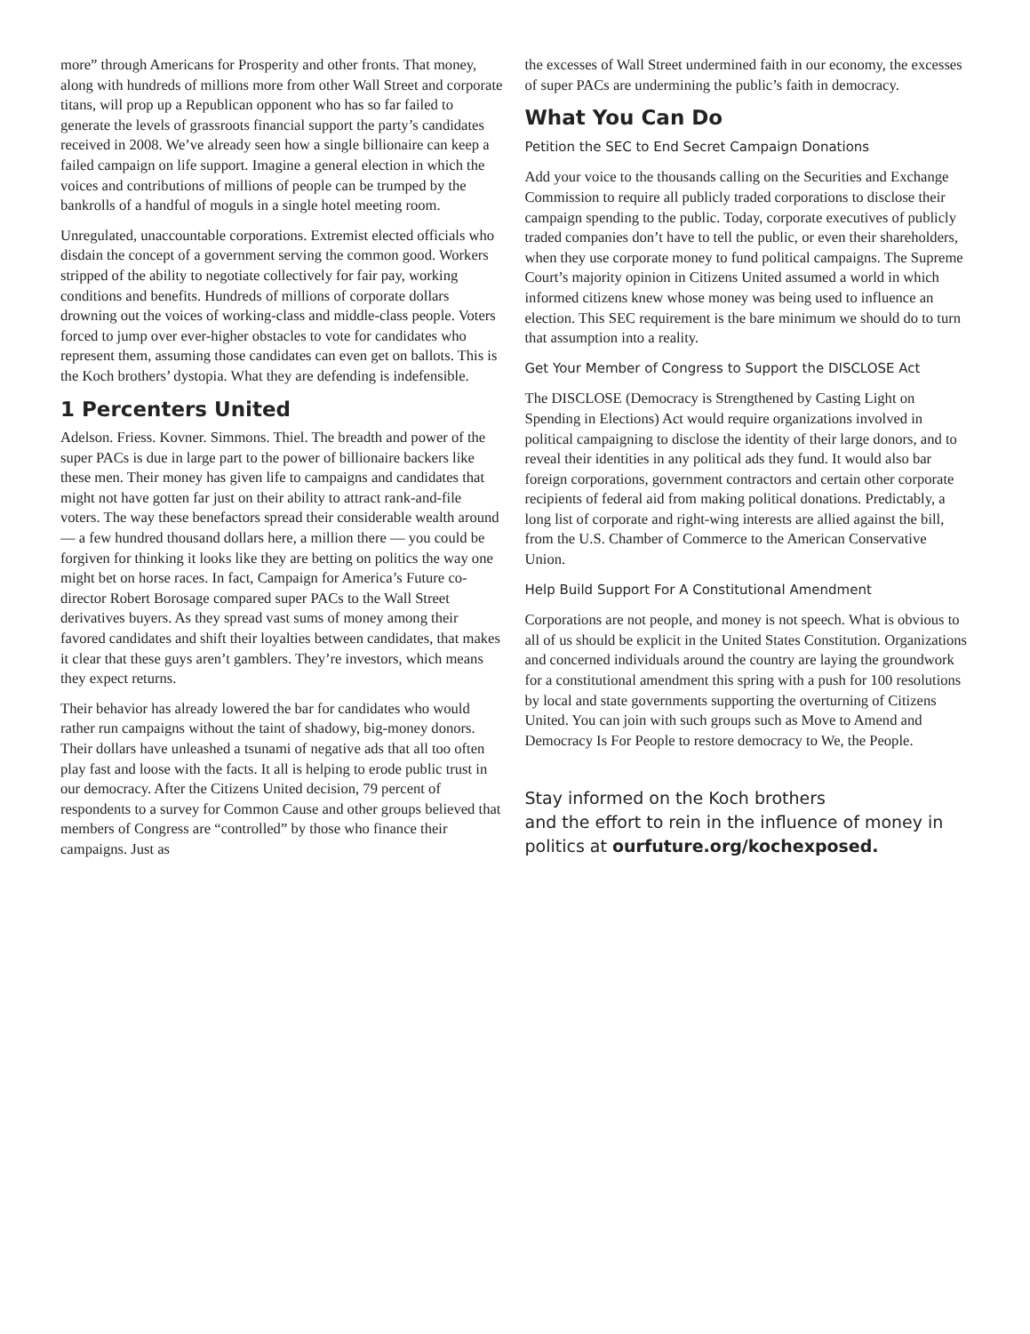more” through Americans for Prosperity and other fronts. That money, along with hundreds of millions more from other Wall Street and corporate titans, will prop up a Republican opponent who has so far failed to generate the levels of grassroots financial support the party’s candidates received in 2008. We’ve already seen how a single billionaire can keep a failed campaign on life support. Imagine a general election in which the voices and contributions of millions of people can be trumped by the bankrolls of a handful of moguls in a single hotel meeting room.
Unregulated, unaccountable corporations. Extremist elected officials who disdain the concept of a government serving the common good. Workers stripped of the ability to negotiate collectively for fair pay, working conditions and benefits. Hundreds of millions of corporate dollars drowning out the voices of working-class and middle-class people. Voters forced to jump over ever-higher obstacles to vote for candidates who represent them, assuming those candidates can even get on ballots. This is the Koch brothers’ dystopia. What they are defending is indefensible.
1 Percenters United
Adelson. Friess. Kovner. Simmons. Thiel. The breadth and power of the super PACs is due in large part to the power of billionaire backers like these men. Their money has given life to campaigns and candidates that might not have gotten far just on their ability to attract rank-and-file voters. The way these benefactors spread their considerable wealth around — a few hundred thousand dollars here, a million there — you could be forgiven for thinking it looks like they are betting on politics the way one might bet on horse races. In fact, Campaign for America’s Future co-director Robert Borosage compared super PACs to the Wall Street derivatives buyers. As they spread vast sums of money among their favored candidates and shift their loyalties between candidates, that makes it clear that these guys aren’t gamblers. They’re investors, which means they expect returns.
Their behavior has already lowered the bar for candidates who would rather run campaigns without the taint of shadowy, big-money donors. Their dollars have unleashed a tsunami of negative ads that all too often play fast and loose with the facts. It all is helping to erode public trust in our democracy. After the Citizens United decision, 79 percent of respondents to a survey for Common Cause and other groups believed that members of Congress are “controlled” by those who finance their campaigns. Just as
the excesses of Wall Street undermined faith in our economy, the excesses of super PACs are undermining the public’s faith in democracy.
What You Can Do
Petition the SEC to End Secret Campaign Donations
Add your voice to the thousands calling on the Securities and Exchange Commission to require all publicly traded corporations to disclose their campaign spending to the public. Today, corporate executives of publicly traded companies don’t have to tell the public, or even their shareholders, when they use corporate money to fund political campaigns. The Supreme Court’s majority opinion in Citizens United assumed a world in which informed citizens knew whose money was being used to influence an election. This SEC requirement is the bare minimum we should do to turn that assumption into a reality.
Get Your Member of Congress to Support the DISCLOSE Act
The DISCLOSE (Democracy is Strengthened by Casting Light on Spending in Elections) Act would require organizations involved in political campaigning to disclose the identity of their large donors, and to reveal their identities in any political ads they fund. It would also bar foreign corporations, government contractors and certain other corporate recipients of federal aid from making political donations. Predictably, a long list of corporate and right-wing interests are allied against the bill, from the U.S. Chamber of Commerce to the American Conservative Union.
Help Build Support For A Constitutional Amendment
Corporations are not people, and money is not speech. What is obvious to all of us should be explicit in the United States Constitution. Organizations and concerned individuals around the country are laying the groundwork for a constitutional amendment this spring with a push for 100 resolutions by local and state governments supporting the overturning of Citizens United. You can join with such groups such as Move to Amend and Democracy Is For People to restore democracy to We, the People.
Stay informed on the Koch brothers
and the effort to rein in the influence of money in politics at ourfuture.org/kochexposed.